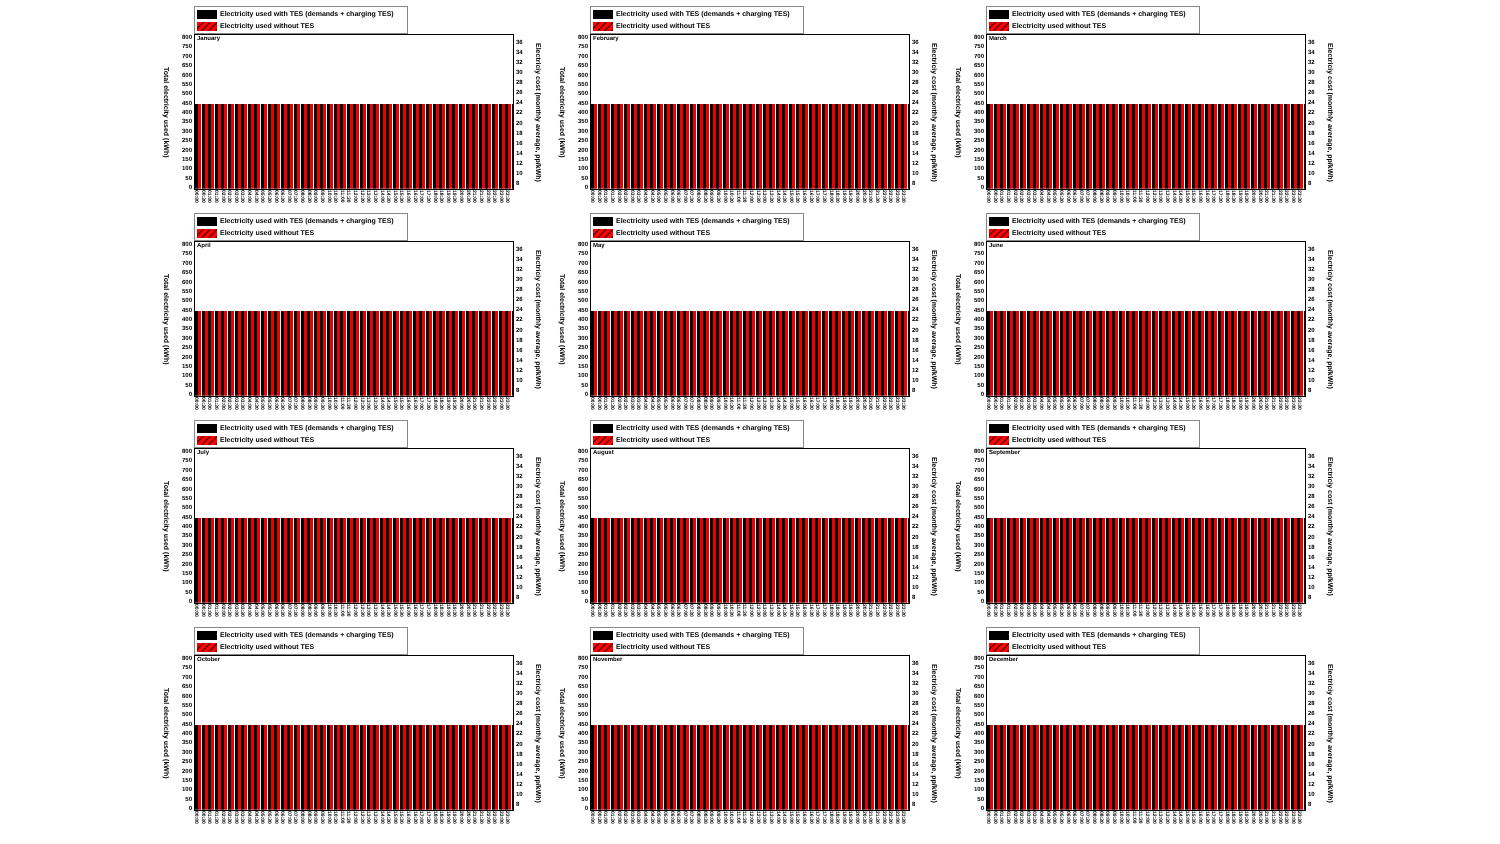Electricity used with TES (demands + charging TES)
Electricity used without TES
Total electricity used (kWh)
800
750
700
650
600
550
500
450
400
350
300
250
200
150
100
50
0
January
36
34
32
30
28
26
24
22
20
18
16
14
12
10
8
Electriciy cost (monthly average, pp/kWh)
00:00 00:30 01:00 01:30 02:00 02:30 03:00 03:30 04:00 04:30 05:00 05:30 06:00 06:30 07:00 07:30 08:00 08:30 09:00 09:30 10:00 10:30 11:00 11:30 12:00 12:30 13:00 13:30 14:00 14:30 15:00 15:30 16:00 16:30 17:00 17:30 18:00 18:30 19:00 19:30 20:00 20:30 21:00 21:30 22:00 22:30 23:00 23:30
Electricity used with TES (demands + charging TES)
Electricity used without TES
Total electricity used (kWh)
800
750
700
650
600
550
500
450
400
350
300
250
200
150
100
50
0
February
36
34
32
30
28
26
24
22
20
18
16
14
12
10
8
Electriciy cost (monthly average, pp/kWh)
00:00 00:30 01:00 01:30 02:00 02:30 03:00 03:30 04:00 04:30 05:00 05:30 06:00 06:30 07:00 07:30 08:00 08:30 09:00 09:30 10:00 10:30 11:00 11:30 12:00 12:30 13:00 13:30 14:00 14:30 15:00 15:30 16:00 16:30 17:00 17:30 18:00 18:30 19:00 19:30 20:00 20:30 21:00 21:30 22:00 22:30 23:00 23:30
Electricity used with TES (demands + charging TES)
Electricity used without TES
Total electricity used (kWh)
800
750
700
650
600
550
500
450
400
350
300
250
200
150
100
50
0
March
36
34
32
30
28
26
24
22
20
18
16
14
12
10
8
Electriciy cost (monthly average, pp/kWh)
00:00 00:30 01:00 01:30 02:00 02:30 03:00 03:30 04:00 04:30 05:00 05:30 06:00 06:30 07:00 07:30 08:00 08:30 09:00 09:30 10:00 10:30 11:00 11:30 12:00 12:30 13:00 13:30 14:00 14:30 15:00 15:30 16:00 16:30 17:00 17:30 18:00 18:30 19:00 19:30 20:00 20:30 21:00 21:30 22:00 22:30 23:00 23:30
Electricity used with TES (demands + charging TES)
Electricity used without TES
Total electricity used (kWh)
800
750
700
650
600
550
500
450
400
350
300
250
200
150
100
50
0
April
36
34
32
30
28
26
24
22
20
18
16
14
12
10
8
Electriciy cost (monthly average, pp/kWh)
00:00 00:30 01:00 01:30 02:00 02:30 03:00 03:30 04:00 04:30 05:00 05:30 06:00 06:30 07:00 07:30 08:00 08:30 09:00 09:30 10:00 10:30 11:00 11:30 12:00 12:30 13:00 13:30 14:00 14:30 15:00 15:30 16:00 16:30 17:00 17:30 18:00 18:30 19:00 19:30 20:00 20:30 21:00 21:30 22:00 22:30 23:00 23:30
Electricity used with TES (demands + charging TES)
Electricity used without TES
Total electricity used (kWh)
800
750
700
650
600
550
500
450
400
350
300
250
200
150
100
50
0
May
36
34
32
30
28
26
24
22
20
18
16
14
12
10
8
Electriciy cost (monthly average, pp/kWh)
00:00 00:30 01:00 01:30 02:00 02:30 03:00 03:30 04:00 04:30 05:00 05:30 06:00 06:30 07:00 07:30 08:00 08:30 09:00 09:30 10:00 10:30 11:00 11:30 12:00 12:30 13:00 13:30 14:00 14:30 15:00 15:30 16:00 16:30 17:00 17:30 18:00 18:30 19:00 19:30 20:00 20:30 21:00 21:30 22:00 22:30 23:00 23:30
Electricity used with TES (demands + charging TES)
Electricity used without TES
Total electricity used (kWh)
800
750
700
650
600
550
500
450
400
350
300
250
200
150
100
50
0
June
36
34
32
30
28
26
24
22
20
18
16
14
12
10
8
Electriciy cost (monthly average, pp/kWh)
00:00 00:30 01:00 01:30 02:00 02:30 03:00 03:30 04:00 04:30 05:00 05:30 06:00 06:30 07:00 07:30 08:00 08:30 09:00 09:30 10:00 10:30 11:00 11:30 12:00 12:30 13:00 13:30 14:00 14:30 15:00 15:30 16:00 16:30 17:00 17:30 18:00 18:30 19:00 19:30 20:00 20:30 21:00 21:30 22:00 22:30 23:00 23:30
Electricity used with TES (demands + charging TES)
Electricity used without TES
Total electricity used (kWh)
800
750
700
650
600
550
500
450
400
350
300
250
200
150
100
50
0
July
36
34
32
30
28
26
24
22
20
18
16
14
12
10
8
Electriciy cost (monthly average, pp/kWh)
00:00 00:30 01:00 01:30 02:00 02:30 03:00 03:30 04:00 04:30 05:00 05:30 06:00 06:30 07:00 07:30 08:00 08:30 09:00 09:30 10:00 10:30 11:00 11:30 12:00 12:30 13:00 13:30 14:00 14:30 15:00 15:30 16:00 16:30 17:00 17:30 18:00 18:30 19:00 19:30 20:00 20:30 21:00 21:30 22:00 22:30 23:00 23:30
Electricity used with TES (demands + charging TES)
Electricity used without TES
Total electricity used (kWh)
800
750
700
650
600
550
500
450
400
350
300
250
200
150
100
50
0
August
36
34
32
30
28
26
24
22
20
18
16
14
12
10
8
Electriciy cost (monthly average, pp/kWh)
00:00 00:30 01:00 01:30 02:00 02:30 03:00 03:30 04:00 04:30 05:00 05:30 06:00 06:30 07:00 07:30 08:00 08:30 09:00 09:30 10:00 10:30 11:00 11:30 12:00 12:30 13:00 13:30 14:00 14:30 15:00 15:30 16:00 16:30 17:00 17:30 18:00 18:30 19:00 19:30 20:00 20:30 21:00 21:30 22:00 22:30 23:00 23:30
Electricity used with TES (demands + charging TES)
Electricity used without TES
Total electricity used (kWh)
800
750
700
650
600
550
500
450
400
350
300
250
200
150
100
50
0
September
36
34
32
30
28
26
24
22
20
18
16
14
12
10
8
Electriciy cost (monthly average, pp/kWh)
00:00 00:30 01:00 01:30 02:00 02:30 03:00 03:30 04:00 04:30 05:00 05:30 06:00 06:30 07:00 07:30 08:00 08:30 09:00 09:30 10:00 10:30 11:00 11:30 12:00 12:30 13:00 13:30 14:00 14:30 15:00 15:30 16:00 16:30 17:00 17:30 18:00 18:30 19:00 19:30 20:00 20:30 21:00 21:30 22:00 22:30 23:00 23:30
Electricity used with TES (demands + charging TES)
Electricity used without TES
Total electricity used (kWh)
800
750
700
650
600
550
500
450
400
350
300
250
200
150
100
50
0
October
36
34
32
30
28
26
24
22
20
18
16
14
12
10
8
Electriciy cost (monthly average, pp/kWh)
00:00 00:30 01:00 01:30 02:00 02:30 03:00 03:30 04:00 04:30 05:00 05:30 06:00 06:30 07:00 07:30 08:00 08:30 09:00 09:30 10:00 10:30 11:00 11:30 12:00 12:30 13:00 13:30 14:00 14:30 15:00 15:30 16:00 16:30 17:00 17:30 18:00 18:30 19:00 19:30 20:00 20:30 21:00 21:30 22:00 22:30 23:00 23:30
Electricity used with TES (demands + charging TES)
Electricity used without TES
Total electricity used (kWh)
800
750
700
650
600
550
500
450
400
350
300
250
200
150
100
50
0
November
36
34
32
30
28
26
24
22
20
18
16
14
12
10
8
Electriciy cost (monthly average, pp/kWh)
00:00 00:30 01:00 01:30 02:00 02:30 03:00 03:30 04:00 04:30 05:00 05:30 06:00 06:30 07:00 07:30 08:00 08:30 09:00 09:30 10:00 10:30 11:00 11:30 12:00 12:30 13:00 13:30 14:00 14:30 15:00 15:30 16:00 16:30 17:00 17:30 18:00 18:30 19:00 19:30 20:00 20:30 21:00 21:30 22:00 22:30 23:00 23:30
Electricity used with TES (demands + charging TES)
Electricity used without TES
Total electricity used (kWh)
800
750
700
650
600
550
500
450
400
350
300
250
200
150
100
50
0
December
36
34
32
30
28
26
24
22
20
18
16
14
12
10
8
Electriciy cost (monthly average, pp/kWh)
00:00 00:30 01:00 01:30 02:00 02:30 03:00 03:30 04:00 04:30 05:00 05:30 06:00 06:30 07:00 07:30 08:00 08:30 09:00 09:30 10:00 10:30 11:00 11:30 12:00 12:30 13:00 13:30 14:00 14:30 15:00 15:30 16:00 16:30 17:00 17:30 18:00 18:30 19:00 19:30 20:00 20:30 21:00 21:30 22:00 22:30 23:00 23:30